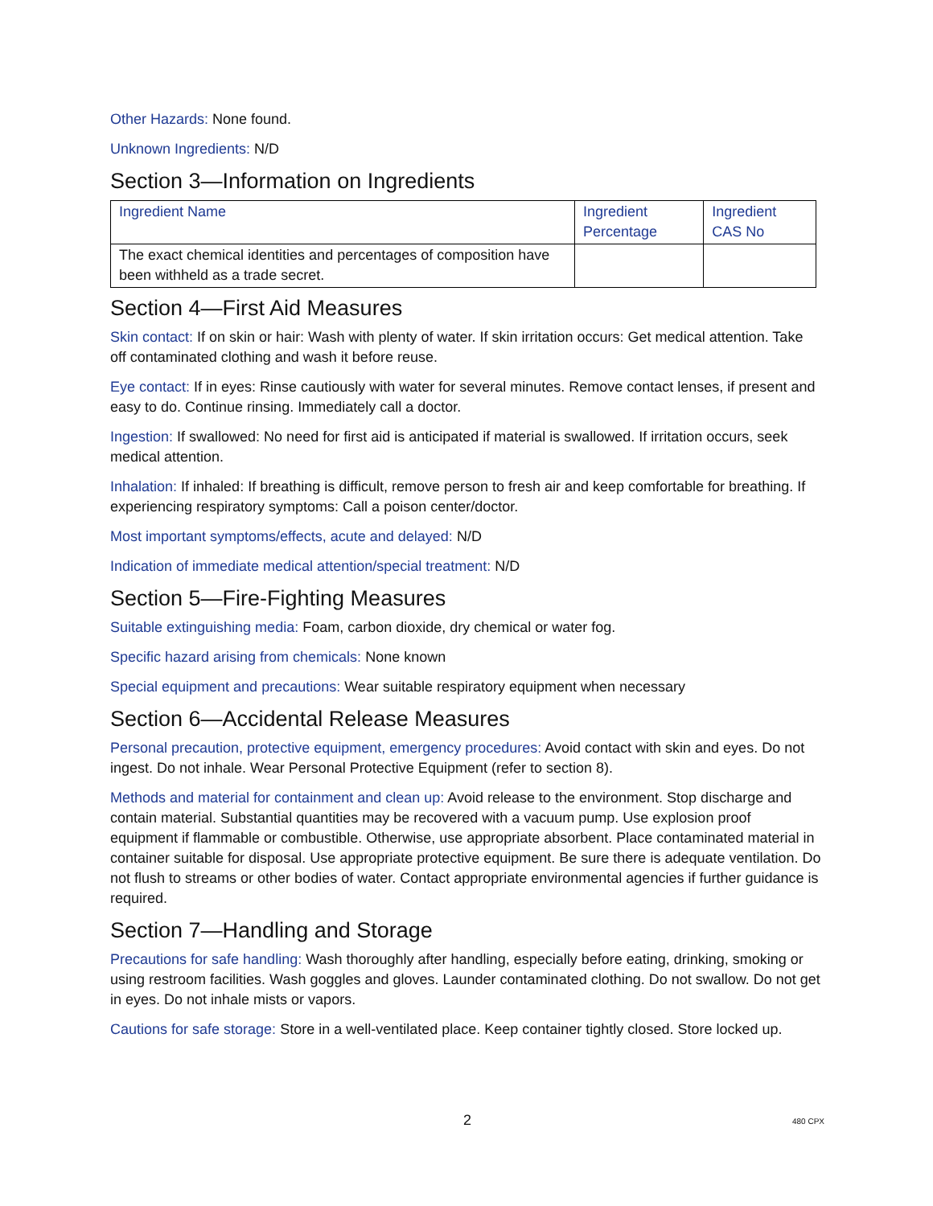Other Hazards: None found.
Unknown Ingredients: N/D
Section 3—Information on Ingredients
| Ingredient Name | Ingredient Percentage | Ingredient CAS No |
| The exact chemical identities and percentages of composition have been withheld as a trade secret. | | |
Section 4—First Aid Measures
Skin contact: If on skin or hair: Wash with plenty of water. If skin irritation occurs: Get medical attention. Take off contaminated clothing and wash it before reuse.
Eye contact: If in eyes: Rinse cautiously with water for several minutes. Remove contact lenses, if present and easy to do. Continue rinsing. Immediately call a doctor.
Ingestion: If swallowed: No need for first aid is anticipated if material is swallowed. If irritation occurs, seek medical attention.
Inhalation: If inhaled: If breathing is difficult, remove person to fresh air and keep comfortable for breathing. If experiencing respiratory symptoms: Call a poison center/doctor.
Most important symptoms/effects, acute and delayed: N/D
Indication of immediate medical attention/special treatment: N/D
Section 5—Fire-Fighting Measures
Suitable extinguishing media: Foam, carbon dioxide, dry chemical or water fog.
Specific hazard arising from chemicals: None known
Special equipment and precautions: Wear suitable respiratory equipment when necessary
Section 6—Accidental Release Measures
Personal precaution, protective equipment, emergency procedures: Avoid contact with skin and eyes. Do not ingest. Do not inhale. Wear Personal Protective Equipment (refer to section 8).
Methods and material for containment and clean up: Avoid release to the environment. Stop discharge and contain material. Substantial quantities may be recovered with a vacuum pump. Use explosion proof equipment if flammable or combustible. Otherwise, use appropriate absorbent. Place contaminated material in container suitable for disposal. Use appropriate protective equipment. Be sure there is adequate ventilation. Do not flush to streams or other bodies of water. Contact appropriate environmental agencies if further guidance is required.
Section 7—Handling and Storage
Precautions for safe handling: Wash thoroughly after handling, especially before eating, drinking, smoking or using restroom facilities. Wash goggles and gloves. Launder contaminated clothing. Do not swallow. Do not get in eyes. Do not inhale mists or vapors.
Cautions for safe storage: Store in a well-ventilated place. Keep container tightly closed. Store locked up.
2 480 CPX